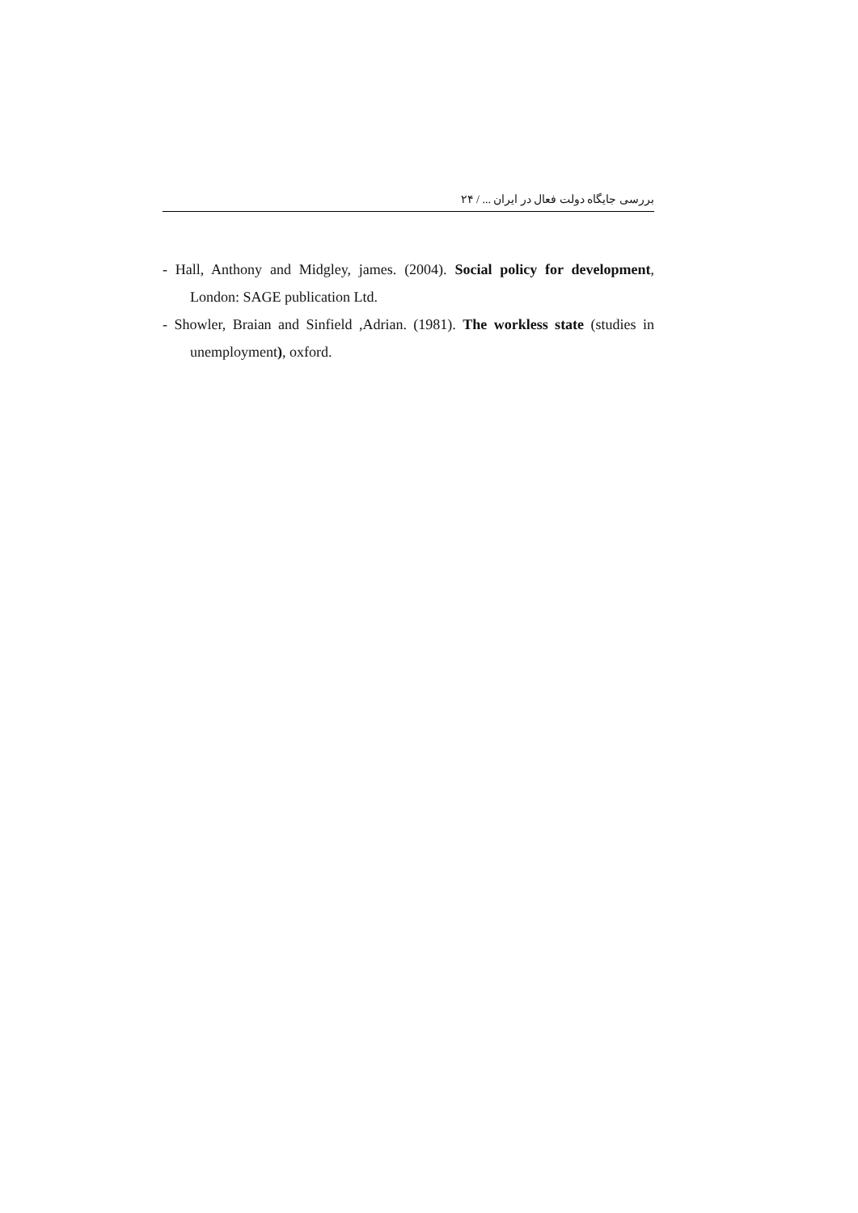بررسی جایگاه دولت فعال در ایران ... / ۲۴
- Hall, Anthony and Midgley, james. (2004). Social policy for development, London: SAGE publication Ltd.
- Showler, Braian and Sinfield ,Adrian. (1981). The workless state (studies in unemployment), oxford.